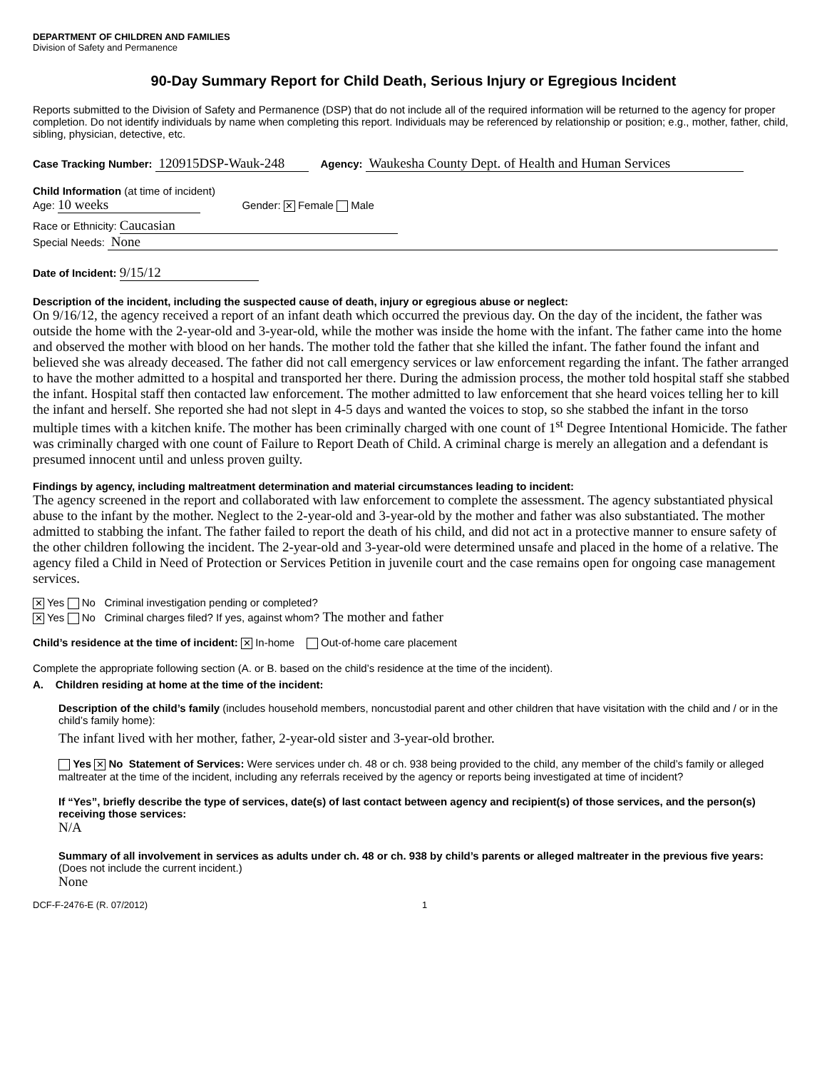DEPARTMENT OF CHILDREN AND FAMILIES
Division of Safety and Permanence
90-Day Summary Report for Child Death, Serious Injury or Egregious Incident
Reports submitted to the Division of Safety and Permanence (DSP) that do not include all of the required information will be returned to the agency for proper completion. Do not identify individuals by name when completing this report. Individuals may be referenced by relationship or position; e.g., mother, father, child, sibling, physician, detective, etc.
Case Tracking Number: 120915DSP-Wauk-248 Agency: Waukesha County Dept. of Health and Human Services
Child Information (at time of incident)
Age: 10 weeks Gender: ✕ Female Male
Race or Ethnicity: Caucasian
Special Needs: None
Date of Incident: 9/15/12
Description of the incident, including the suspected cause of death, injury or egregious abuse or neglect:
On 9/16/12, the agency received a report of an infant death which occurred the previous day. On the day of the incident, the father was outside the home with the 2-year-old and 3-year-old, while the mother was inside the home with the infant. The father came into the home and observed the mother with blood on her hands. The mother told the father that she killed the infant. The father found the infant and believed she was already deceased. The father did not call emergency services or law enforcement regarding the infant. The father arranged to have the mother admitted to a hospital and transported her there. During the admission process, the mother told hospital staff she stabbed the infant. Hospital staff then contacted law enforcement. The mother admitted to law enforcement that she heard voices telling her to kill the infant and herself. She reported she had not slept in 4-5 days and wanted the voices to stop, so she stabbed the infant in the torso multiple times with a kitchen knife. The mother has been criminally charged with one count of 1<sup>st</sup> Degree Intentional Homicide. The father was criminally charged with one count of Failure to Report Death of Child. A criminal charge is merely an allegation and a defendant is presumed innocent until and unless proven guilty.
Findings by agency, including maltreatment determination and material circumstances leading to incident:
The agency screened in the report and collaborated with law enforcement to complete the assessment. The agency substantiated physical abuse to the infant by the mother. Neglect to the 2-year-old and 3-year-old by the mother and father was also substantiated. The mother admitted to stabbing the infant. The father failed to report the death of his child, and did not act in a protective manner to ensure safety of the other children following the incident. The 2-year-old and 3-year-old were determined unsafe and placed in the home of a relative. The agency filed a Child in Need of Protection or Services Petition in juvenile court and the case remains open for ongoing case management services.
✕ Yes No Criminal investigation pending or completed?
✕ Yes No Criminal charges filed? If yes, against whom? The mother and father
Child’s residence at the time of incident: ✕ In-home Out-of-home care placement
Complete the appropriate following section (A. or B. based on the child’s residence at the time of the incident).
A. Children residing at home at the time of the incident:
Description of the child’s family (includes household members, noncustodial parent and other children that have visitation with the child and / or in the child’s family home):
The infant lived with her mother, father, 2-year-old sister and 3-year-old brother.
Yes ✕ No Statement of Services: Were services under ch. 48 or ch. 938 being provided to the child, any member of the child’s family or alleged maltreater at the time of the incident, including any referrals received by the agency or reports being investigated at time of incident?
If “Yes”, briefly describe the type of services, date(s) of last contact between agency and recipient(s) of those services, and the person(s) receiving those services:
N/A
Summary of all involvement in services as adults under ch. 48 or ch. 938 by child’s parents or alleged maltreater in the previous five years: (Does not include the current incident.)
None
DCF-F-2476-E (R. 07/2012) 1